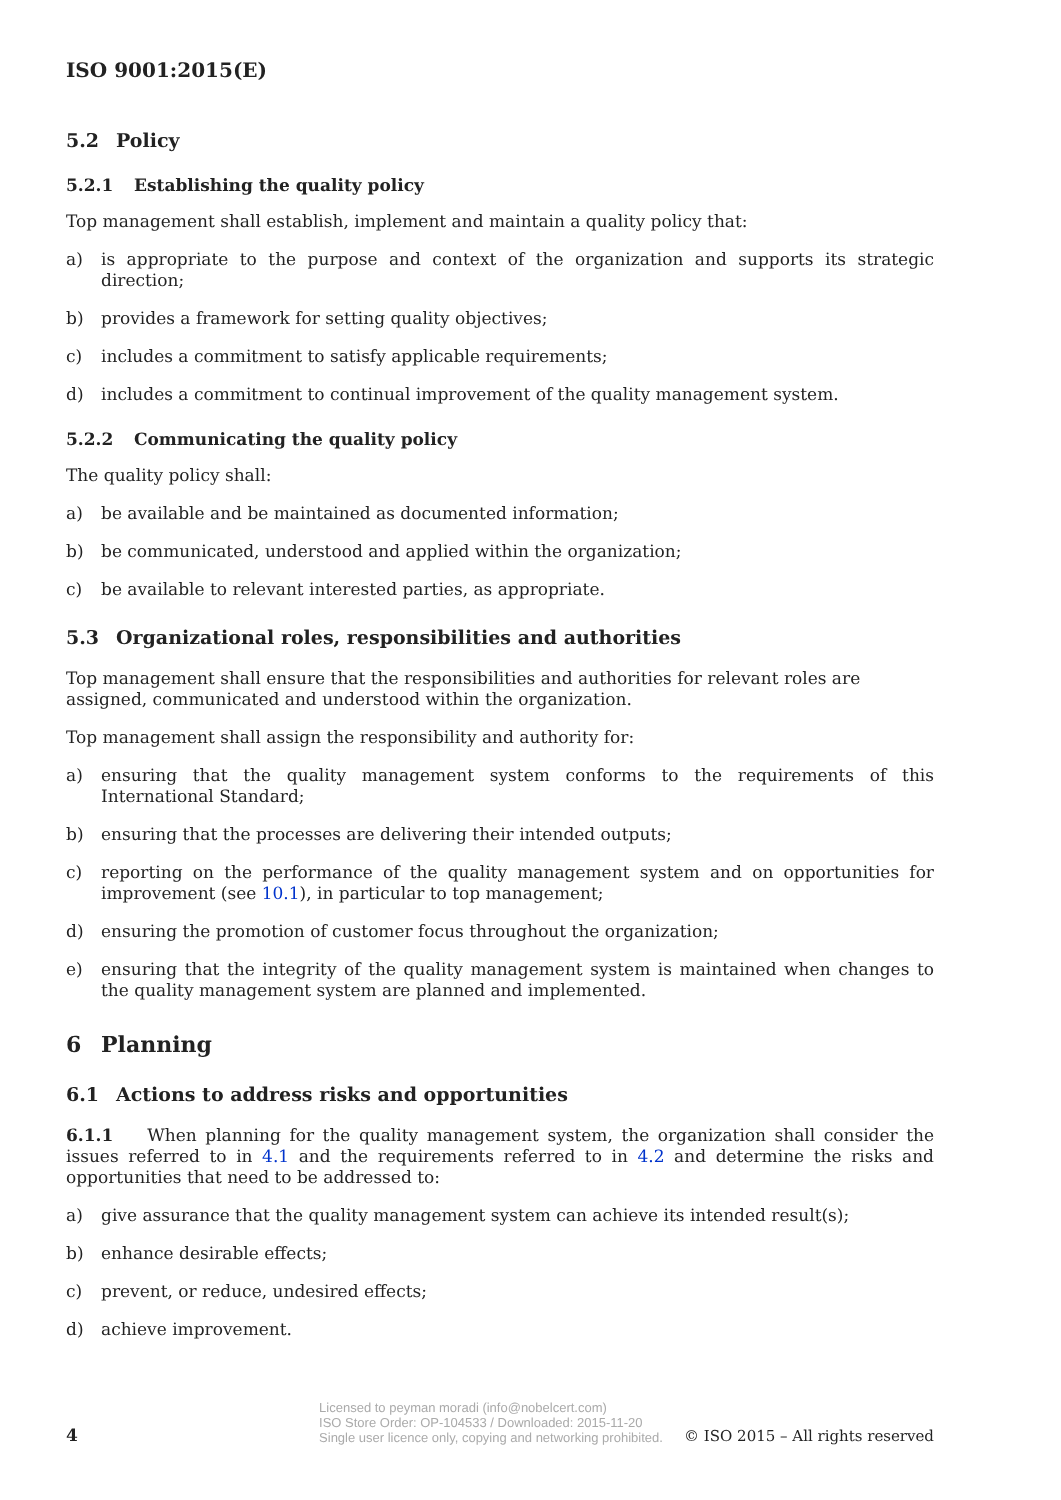ISO 9001:2015(E)
5.2 Policy
5.2.1 Establishing the quality policy
Top management shall establish, implement and maintain a quality policy that:
a) is appropriate to the purpose and context of the organization and supports its strategic direction;
b) provides a framework for setting quality objectives;
c) includes a commitment to satisfy applicable requirements;
d) includes a commitment to continual improvement of the quality management system.
5.2.2 Communicating the quality policy
The quality policy shall:
a) be available and be maintained as documented information;
b) be communicated, understood and applied within the organization;
c) be available to relevant interested parties, as appropriate.
5.3 Organizational roles, responsibilities and authorities
Top management shall ensure that the responsibilities and authorities for relevant roles are assigned, communicated and understood within the organization.
Top management shall assign the responsibility and authority for:
a) ensuring that the quality management system conforms to the requirements of this International Standard;
b) ensuring that the processes are delivering their intended outputs;
c) reporting on the performance of the quality management system and on opportunities for improvement (see 10.1), in particular to top management;
d) ensuring the promotion of customer focus throughout the organization;
e) ensuring that the integrity of the quality management system is maintained when changes to the quality management system are planned and implemented.
6 Planning
6.1 Actions to address risks and opportunities
6.1.1 When planning for the quality management system, the organization shall consider the issues referred to in 4.1 and the requirements referred to in 4.2 and determine the risks and opportunities that need to be addressed to:
a) give assurance that the quality management system can achieve its intended result(s);
b) enhance desirable effects;
c) prevent, or reduce, undesired effects;
d) achieve improvement.
4
Licensed to peyman moradi (info@nobelcert.com)
ISO Store Order: OP-104533 / Downloaded: 2015-11-20
Single user licence only, copying and networking prohibited.
© ISO 2015 – All rights reserved